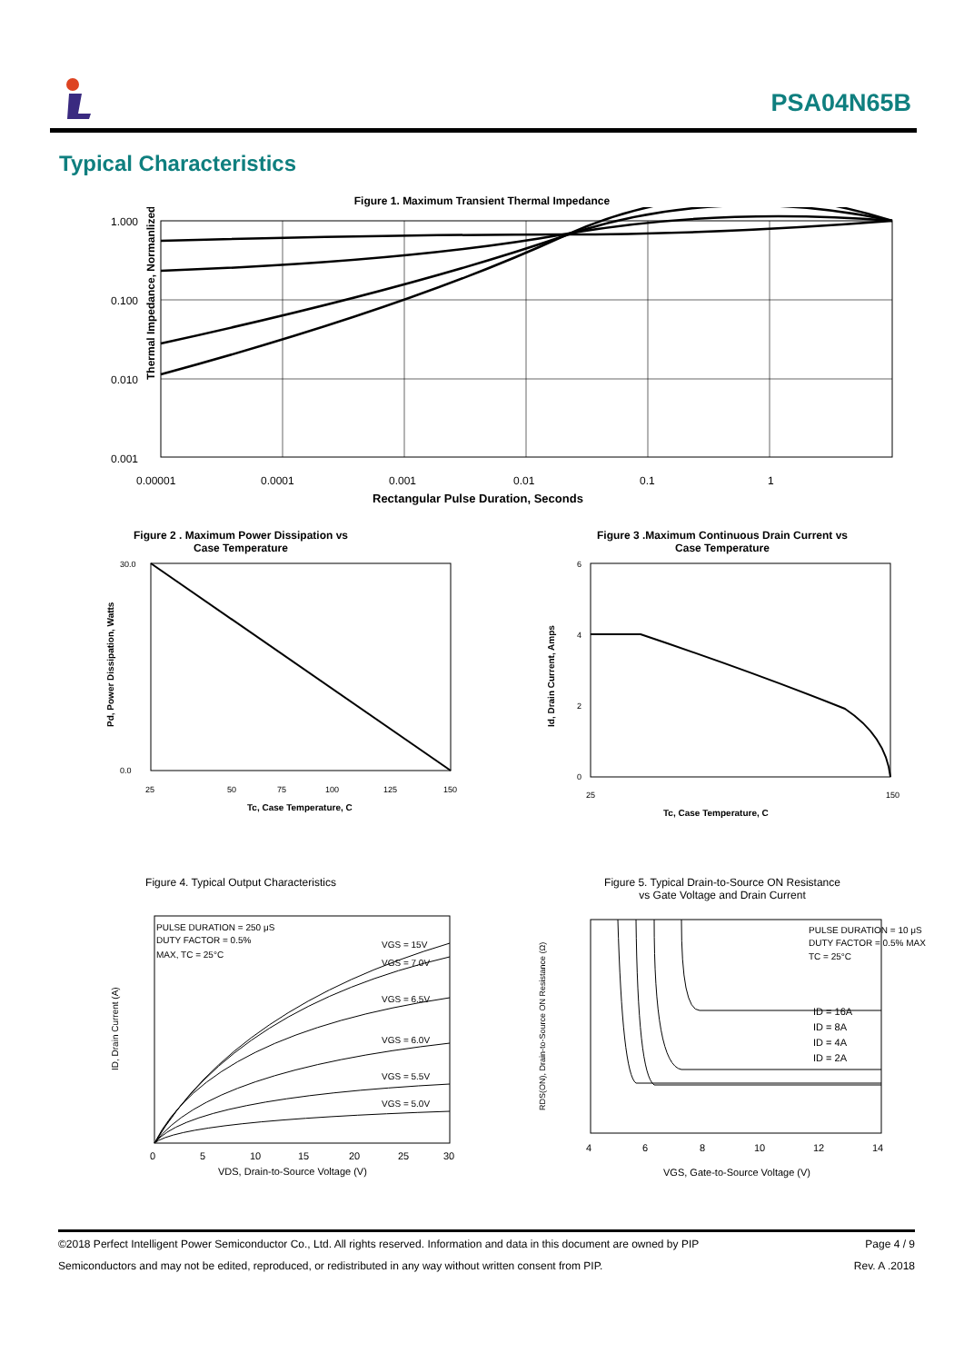PSA04N65B
Typical Characteristics
Figure 1. Maximum Transient Thermal Impedance
Thermal Impedance, Normanlized
1.000
0.100
0.010
0.001
0.00001
0.0001
0.001
0.01
0.1
1
Rectangular Pulse Duration, Seconds
Figure 2 . Maximum Power Dissipation vs
Case Temperature
30.0
0.0
25
50
75
100
125
150
Tc, Case Temperature, C
Pd, Power Dissipation, Watts
Figure 3 .Maximum Continuous Drain Current vs
Case Temperature
6
4
2
0
25
150
Tc, Case Temperature, C
Id, Drain Current, Amps
Figure 4. Typical Output Characteristics
PULSE DURATION = 250 μS
DUTY FACTOR = 0.5%
MAX, TC = 25°C
VGS = 15V
VGS = 7.0V
VGS = 6.5V
VGS = 6.0V
VGS = 5.5V
VGS = 5.0V
0
5
10
15
20
25
30
VDS, Drain-to-Source Voltage (V)
ID, Drain Current (A)
Figure 5. Typical Drain-to-Source ON Resistance
vs Gate Voltage and Drain Current
PULSE DURATION = 10 μS
DUTY FACTOR = 0.5% MAX
TC = 25°C
ID = 16A
ID = 8A
ID = 4A
ID = 2A
4
6
8
10
12
14
VGS, Gate-to-Source Voltage (V)
RDS(ON), Drain-to-Source ON Resistance (Ω)
©2018 Perfect Intelligent Power Semiconductor Co., Ltd. All rights reserved. Information and data in this document are owned by PIP Page 4 / 9
Semiconductors and may not be edited, reproduced, or redistributed in any way without written consent from PIP. Rev. A .2018